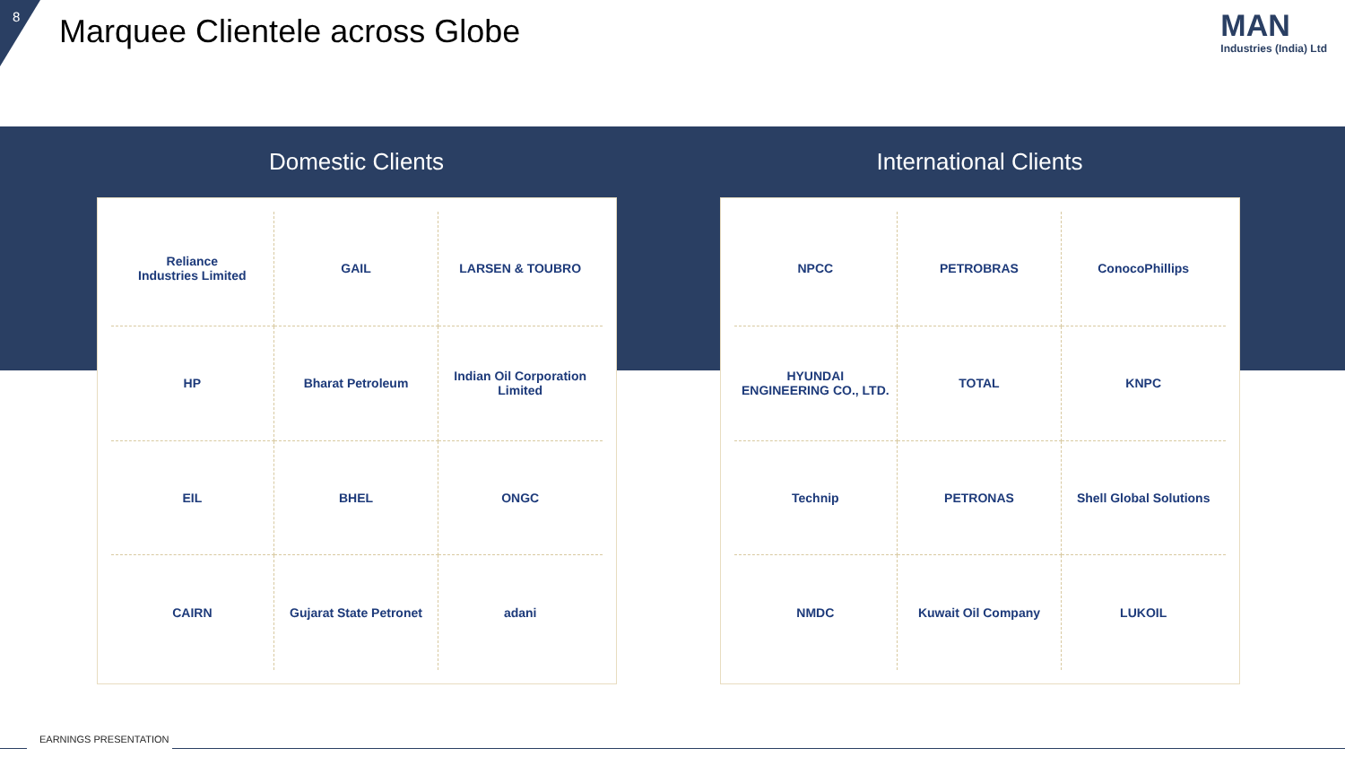8 Marquee Clientele across Globe MAN
Industries (India) Ltd
Domestic Clients
Reliance
Industries Limited
GAIL
LARSEN & TOUBRO
HP
Bharat Petroleum
Indian Oil Corporation Limited
EIL
BHEL
ONGC
CAIRN
Gujarat State Petronet
adani
International Clients
NPCC
PETROBRAS
ConocoPhillips
HYUNDAI
ENGINEERING CO., LTD.
TOTAL
KNPC
Technip
PETRONAS
Shell Global Solutions
NMDC
Kuwait Oil Company
LUKOIL
EARNINGS PRESENTATION